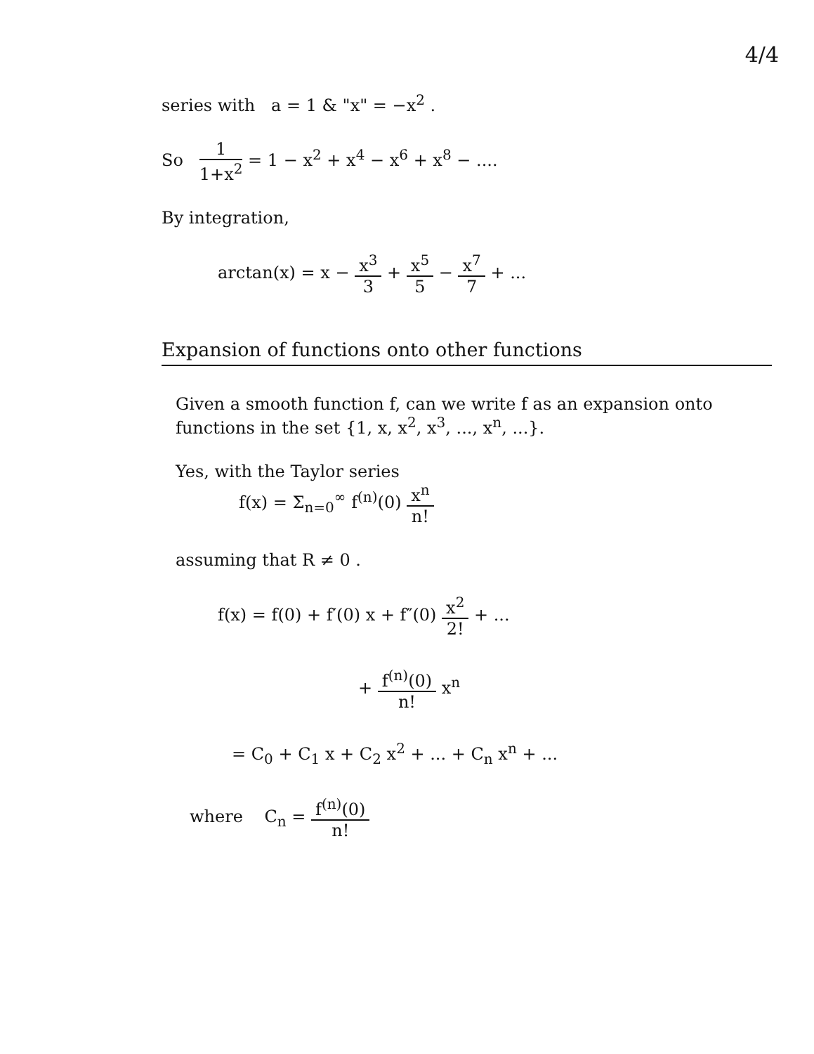4/4
series with a = 1 & "x" = −x<sup>2</sup> .
So 1 1+x<sup>2</sup> = 1 − x<sup>2</sup> + x<sup>4</sup> − x<sup>6</sup> + x<sup>8</sup> − ....
By integration,
arctan(x) = x − x<sup>3</sup> 3 + x<sup>5</sup> 5 − x<sup>7</sup> 7 + ...
Expansion of functions onto other functions
Given a smooth function f, can we write f as an expansion onto functions in the set {1, x, x<sup>2</sup>, x<sup>3</sup>, ..., x<sup>n</sup>, ...}.
Yes, with the Taylor series
f(x) = Σ<sub>n=0</sub><sup>∞</sup> f<sup>(n)</sup>(0) x<sup>n</sup> n!
assuming that R ≠ 0 .
f(x) = f(0) + f′(0) x + f″(0) x<sup>2</sup> 2! + ...
+ f<sup>(n)</sup>(0) n! x<sup>n</sup>
= C<sub>0</sub> + C<sub>1</sub> x + C<sub>2</sub> x<sup>2</sup> + ... + C<sub>n</sub> x<sup>n</sup> + ...
where C<sub>n</sub> = f<sup>(n)</sup>(0) n!